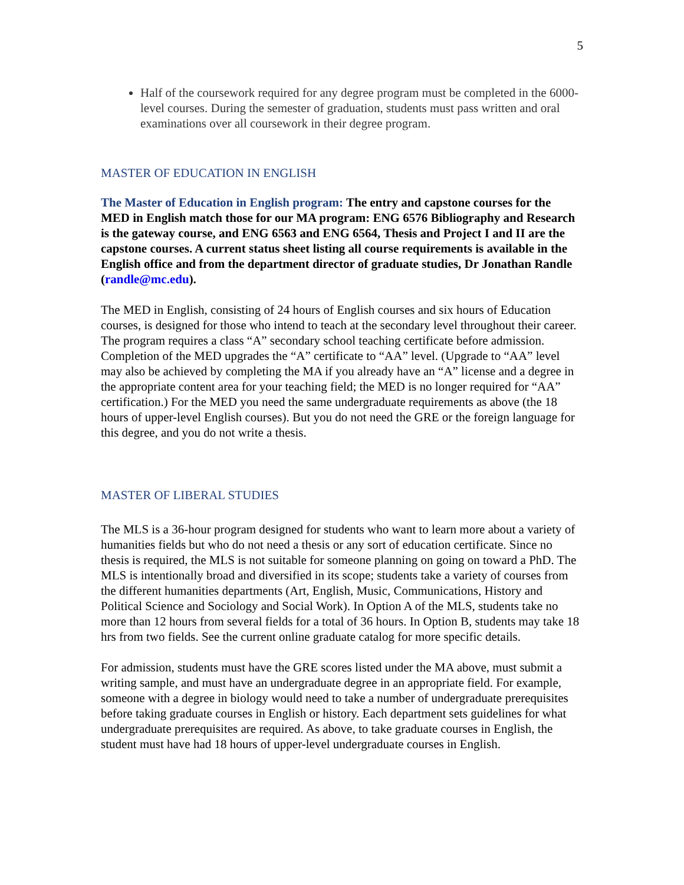5
Half of the coursework required for any degree program must be completed in the 6000-level courses. During the semester of graduation, students must pass written and oral examinations over all coursework in their degree program.
MASTER OF EDUCATION IN ENGLISH
The Master of Education in English program: The entry and capstone courses for the MED in English match those for our MA program: ENG 6576 Bibliography and Research is the gateway course, and ENG 6563 and ENG 6564, Thesis and Project I and II are the capstone courses. A current status sheet listing all course requirements is available in the English office and from the department director of graduate studies, Dr Jonathan Randle (randle@mc.edu).
The MED in English, consisting of 24 hours of English courses and six hours of Education courses, is designed for those who intend to teach at the secondary level throughout their career. The program requires a class “A” secondary school teaching certificate before admission. Completion of the MED upgrades the “A” certificate to “AA” level. (Upgrade to “AA” level may also be achieved by completing the MA if you already have an “A” license and a degree in the appropriate content area for your teaching field; the MED is no longer required for “AA” certification.) For the MED you need the same undergraduate requirements as above (the 18 hours of upper-level English courses). But you do not need the GRE or the foreign language for this degree, and you do not write a thesis.
MASTER OF LIBERAL STUDIES
The MLS is a 36-hour program designed for students who want to learn more about a variety of humanities fields but who do not need a thesis or any sort of education certificate. Since no thesis is required, the MLS is not suitable for someone planning on going on toward a PhD. The MLS is intentionally broad and diversified in its scope; students take a variety of courses from the different humanities departments (Art, English, Music, Communications, History and Political Science and Sociology and Social Work). In Option A of the MLS, students take no more than 12 hours from several fields for a total of 36 hours. In Option B, students may take 18 hrs from two fields. See the current online graduate catalog for more specific details.
For admission, students must have the GRE scores listed under the MA above, must submit a writing sample, and must have an undergraduate degree in an appropriate field. For example, someone with a degree in biology would need to take a number of undergraduate prerequisites before taking graduate courses in English or history. Each department sets guidelines for what undergraduate prerequisites are required. As above, to take graduate courses in English, the student must have had 18 hours of upper-level undergraduate courses in English.